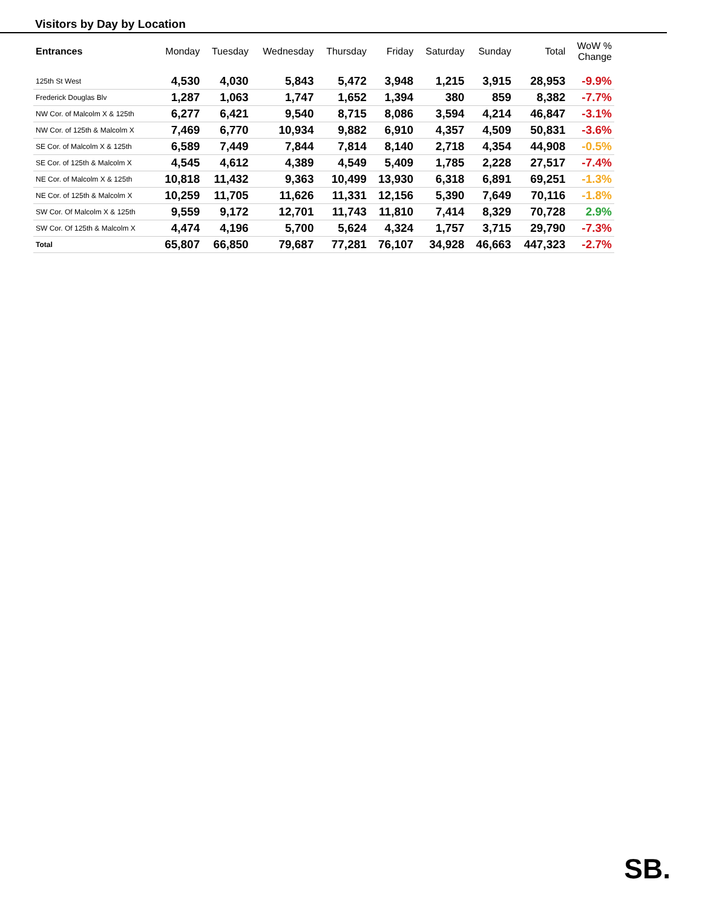Visitors by Day by Location
| Entrances | Monday | Tuesday | Wednesday | Thursday | Friday | Saturday | Sunday | Total | WoW % Change |
| --- | --- | --- | --- | --- | --- | --- | --- | --- | --- |
| 125th St West | 4,530 | 4,030 | 5,843 | 5,472 | 3,948 | 1,215 | 3,915 | 28,953 | -9.9% |
| Frederick Douglas Blv | 1,287 | 1,063 | 1,747 | 1,652 | 1,394 | 380 | 859 | 8,382 | -7.7% |
| NW Cor. of Malcolm X & 125th | 6,277 | 6,421 | 9,540 | 8,715 | 8,086 | 3,594 | 4,214 | 46,847 | -3.1% |
| NW Cor. of 125th & Malcolm X | 7,469 | 6,770 | 10,934 | 9,882 | 6,910 | 4,357 | 4,509 | 50,831 | -3.6% |
| SE Cor. of Malcolm X & 125th | 6,589 | 7,449 | 7,844 | 7,814 | 8,140 | 2,718 | 4,354 | 44,908 | -0.5% |
| SE Cor. of 125th & Malcolm X | 4,545 | 4,612 | 4,389 | 4,549 | 5,409 | 1,785 | 2,228 | 27,517 | -7.4% |
| NE Cor. of Malcolm X & 125th | 10,818 | 11,432 | 9,363 | 10,499 | 13,930 | 6,318 | 6,891 | 69,251 | -1.3% |
| NE Cor. of 125th & Malcolm X | 10,259 | 11,705 | 11,626 | 11,331 | 12,156 | 5,390 | 7,649 | 70,116 | -1.8% |
| SW Cor. Of Malcolm X & 125th | 9,559 | 9,172 | 12,701 | 11,743 | 11,810 | 7,414 | 8,329 | 70,728 | 2.9% |
| SW Cor. Of 125th & Malcolm X | 4,474 | 4,196 | 5,700 | 5,624 | 4,324 | 1,757 | 3,715 | 29,790 | -7.3% |
| Total | 65,807 | 66,850 | 79,687 | 77,281 | 76,107 | 34,928 | 46,663 | 447,323 | -2.7% |
SB.